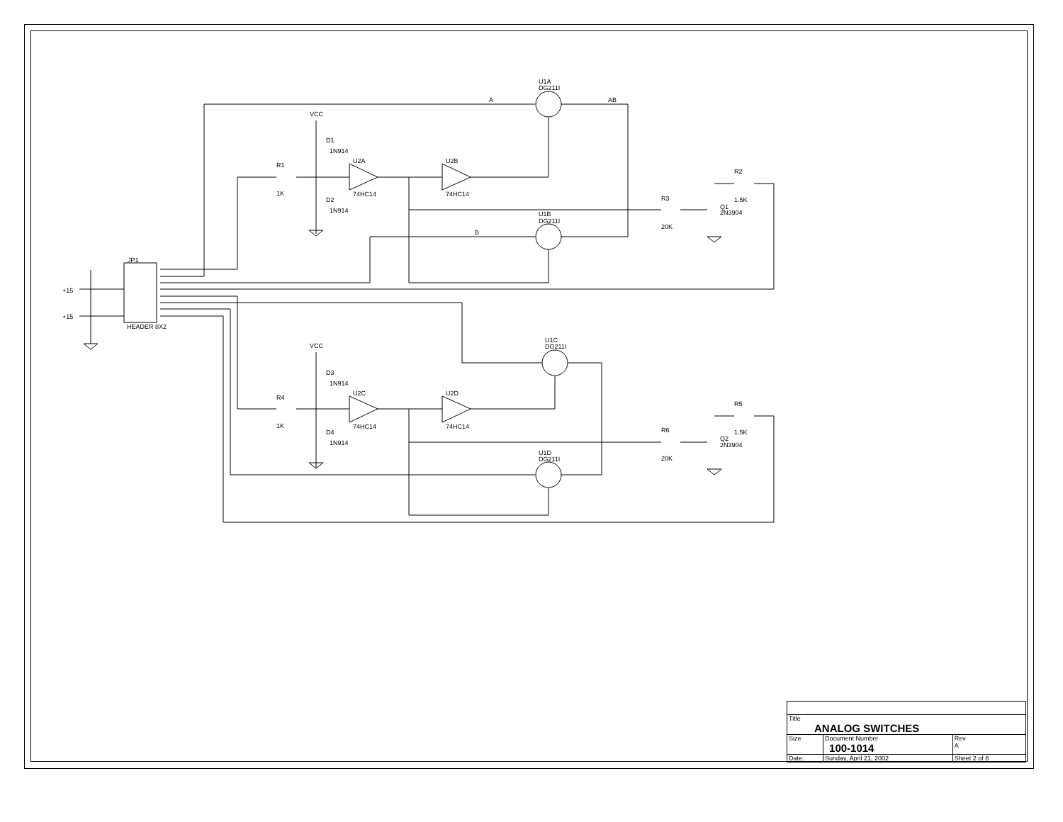U1A
DG211I
A
AB
VCC
D1
1N914
R1
1K
U2A
U2B
74HC14
74HC14
D2
1N914
U1B
DG211I
B
R3
20K
R2
1.5K
Q1
2N3904
JP1
HEADER 8X2
+15
+15
U1C
DG211I
VCC
D3
1N914
R4
1K
U2C
U2D
74HC14
74HC14
D4
1N914
U1D
DG211I
R6
20K
R5
1.5K
Q2
2N3904
| Title ANALOG SWITCHES | | | |
| Size | Document Number 100-1014 | | Rev A |
| Date: | Sunday, April 21, 2002 | Sheet 2 of 8 | |